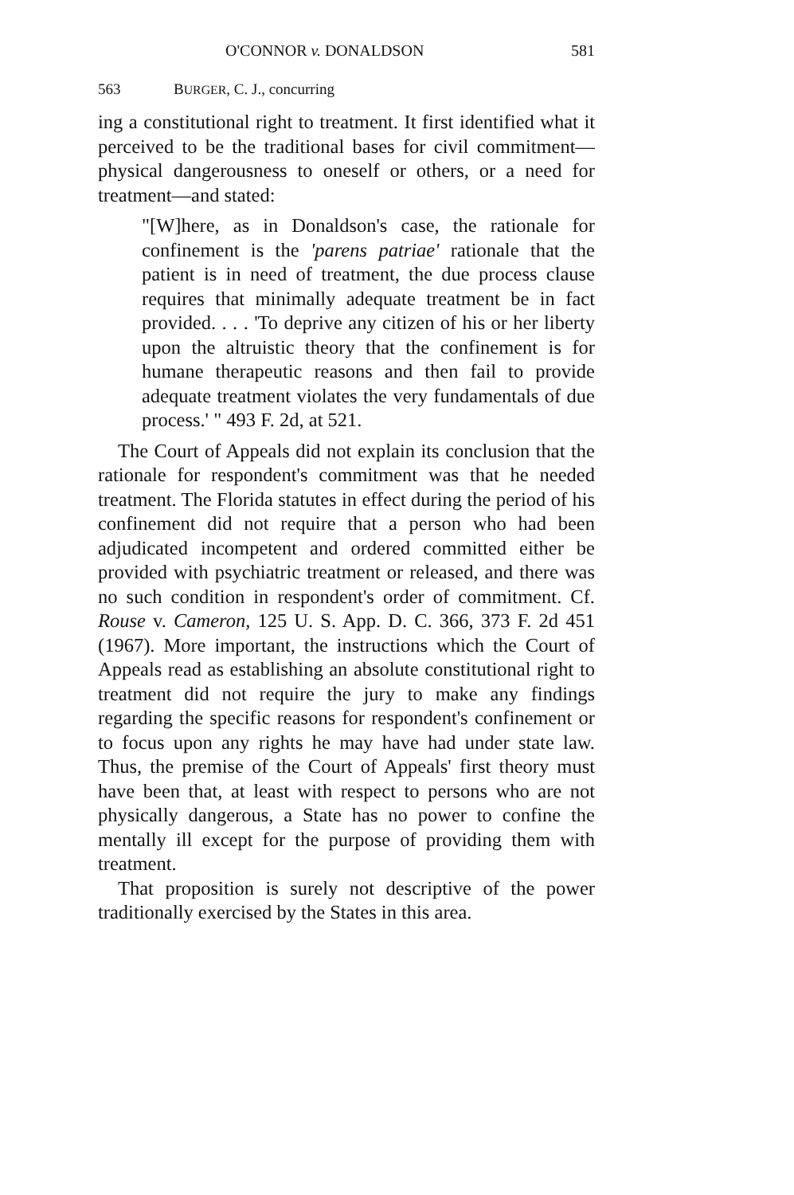O'CONNOR v. DONALDSON 581
563 BURGER, C. J., concurring
ing a constitutional right to treatment. It first identified what it perceived to be the traditional bases for civil commitment—physical dangerousness to oneself or others, or a need for treatment—and stated:
"[W]here, as in Donaldson's case, the rationale for confinement is the 'parens patriae' rationale that the patient is in need of treatment, the due process clause requires that minimally adequate treatment be in fact provided. . . . 'To deprive any citizen of his or her liberty upon the altruistic theory that the confinement is for humane therapeutic reasons and then fail to provide adequate treatment violates the very fundamentals of due process.' " 493 F. 2d, at 521.
The Court of Appeals did not explain its conclusion that the rationale for respondent's commitment was that he needed treatment. The Florida statutes in effect during the period of his confinement did not require that a person who had been adjudicated incompetent and ordered committed either be provided with psychiatric treatment or released, and there was no such condition in respondent's order of commitment. Cf. Rouse v. Cameron, 125 U. S. App. D. C. 366, 373 F. 2d 451 (1967). More important, the instructions which the Court of Appeals read as establishing an absolute constitutional right to treatment did not require the jury to make any findings regarding the specific reasons for respondent's confinement or to focus upon any rights he may have had under state law. Thus, the premise of the Court of Appeals' first theory must have been that, at least with respect to persons who are not physically dangerous, a State has no power to confine the mentally ill except for the purpose of providing them with treatment.
That proposition is surely not descriptive of the power traditionally exercised by the States in this area.